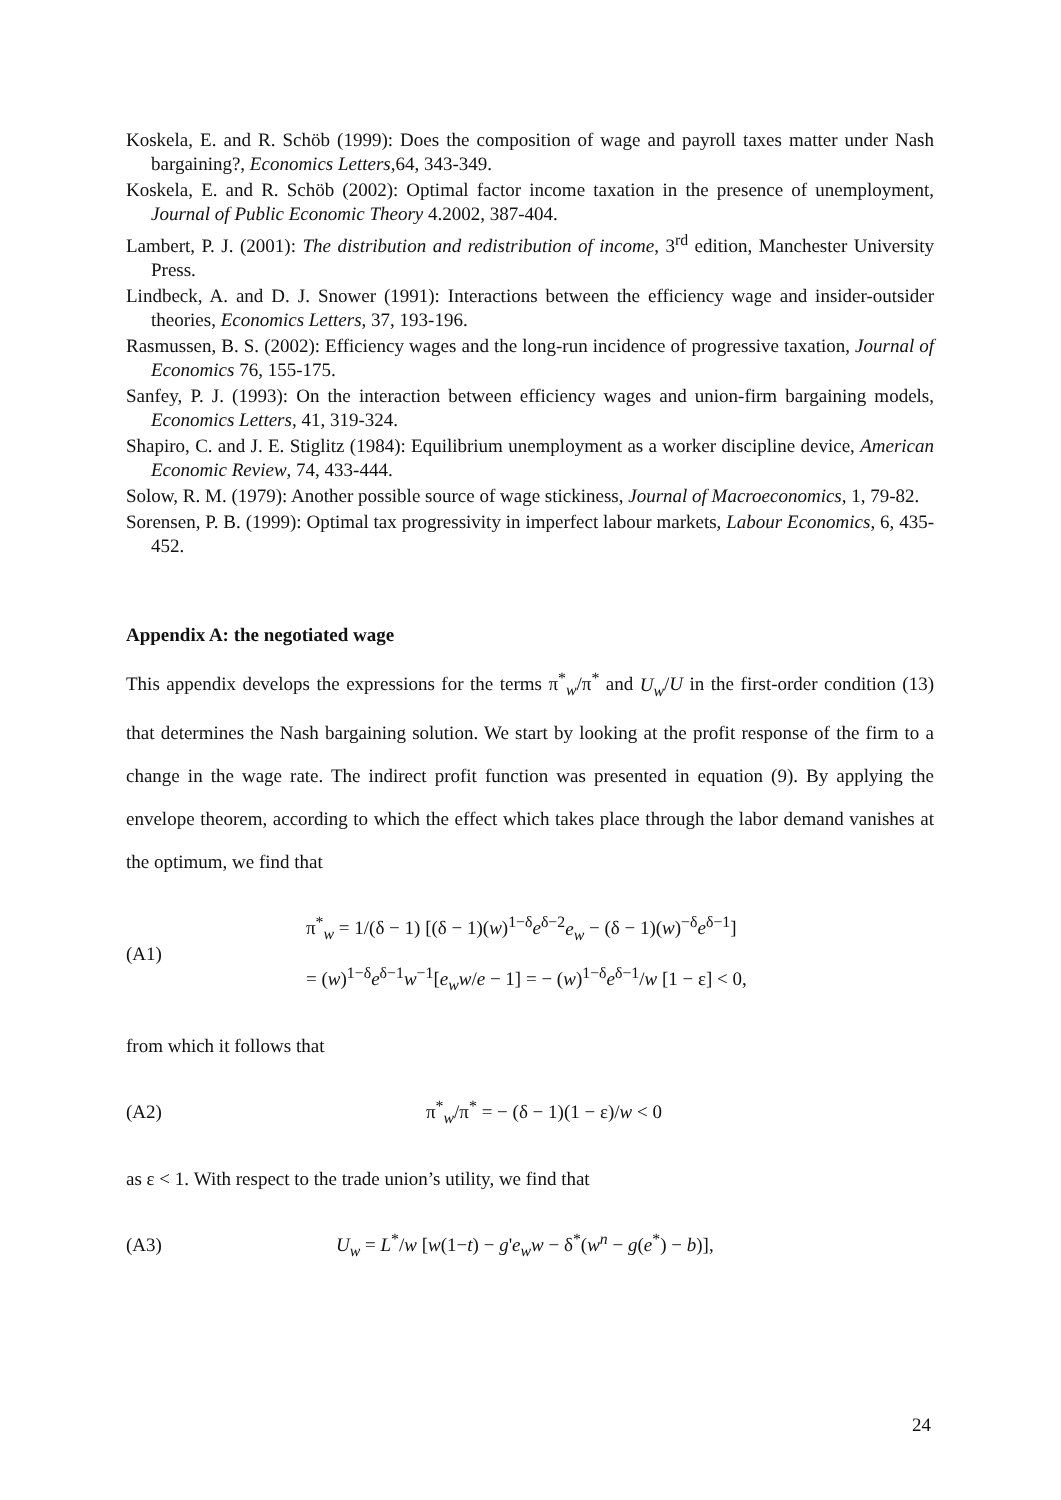Koskela, E. and R. Schöb (1999): Does the composition of wage and payroll taxes matter under Nash bargaining?, Economics Letters,64, 343-349.
Koskela, E. and R. Schöb (2002): Optimal factor income taxation in the presence of unemployment, Journal of Public Economic Theory 4.2002, 387-404.
Lambert, P. J. (2001): The distribution and redistribution of income, 3<sup>rd</sup> edition, Manchester University Press.
Lindbeck, A. and D. J. Snower (1991): Interactions between the efficiency wage and insider-outsider theories, Economics Letters, 37, 193-196.
Rasmussen, B. S. (2002): Efficiency wages and the long-run incidence of progressive taxation, Journal of Economics 76, 155-175.
Sanfey, P. J. (1993): On the interaction between efficiency wages and union-firm bargaining models, Economics Letters, 41, 319-324.
Shapiro, C. and J. E. Stiglitz (1984): Equilibrium unemployment as a worker discipline device, American Economic Review, 74, 433-444.
Solow, R. M. (1979): Another possible source of wage stickiness, Journal of Macroeconomics, 1, 79-82.
Sorensen, P. B. (1999): Optimal tax progressivity in imperfect labour markets, Labour Economics, 6, 435-452.
Appendix A: the negotiated wage
This appendix develops the expressions for the terms π<sup>*</sup><sub>w</sub>/π<sup>*</sup> and U<sub>w</sub>/U in the first-order condition (13) that determines the Nash bargaining solution. We start by looking at the profit response of the firm to a change in the wage rate. The indirect profit function was presented in equation (9). By applying the envelope theorem, according to which the effect which takes place through the labor demand vanishes at the optimum, we find that
(A1)
π<sup>*</sup><sub>w</sub> = 1/(δ − 1) [(δ − 1)(w)<sup>1−δ</sup>e<sup>δ−2</sup>e<sub>w</sub> − (δ − 1)(w)<sup>−δ</sup>e<sup>δ−1</sup>]
= (w)<sup>1−δ</sup>e<sup>δ−1</sup>w<sup>−1</sup>[e<sub>w</sub>w/e − 1] = − (w)<sup>1−δ</sup>e<sup>δ−1</sup>/w [1 − ε] < 0,
from which it follows that
(A2)
π<sup>*</sup><sub>w</sub>/π<sup>*</sup> = − (δ − 1)(1 − ε)/w < 0
as ε < 1. With respect to the trade union’s utility, we find that
(A3)
U<sub>w</sub> = L<sup>*</sup>/w [w(1−t) − g'e<sub>w</sub>w − δ<sup>*</sup>(w<sup>n</sup> − g(e<sup>*</sup>) − b)],
24